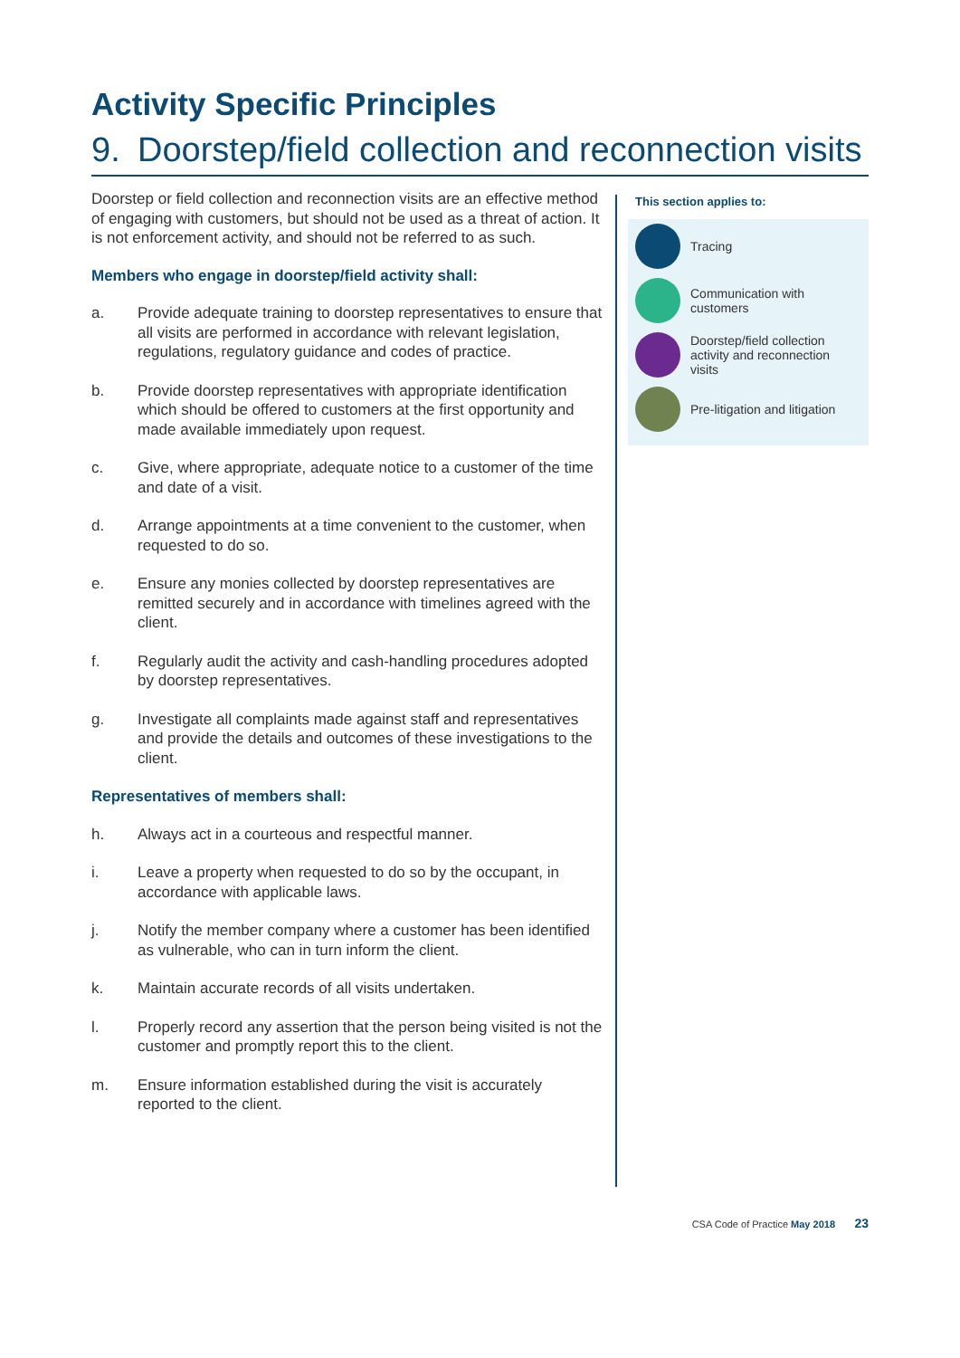Activity Specific Principles
9. Doorstep/field collection and reconnection visits
Doorstep or field collection and reconnection visits are an effective method of engaging with customers, but should not be used as a threat of action. It is not enforcement activity, and should not be referred to as such.
Members who engage in doorstep/field activity shall:
a. Provide adequate training to doorstep representatives to ensure that all visits are performed in accordance with relevant legislation, regulations, regulatory guidance and codes of practice.
b. Provide doorstep representatives with appropriate identification which should be offered to customers at the first opportunity and made available immediately upon request.
c. Give, where appropriate, adequate notice to a customer of the time and date of a visit.
d. Arrange appointments at a time convenient to the customer, when requested to do so.
e. Ensure any monies collected by doorstep representatives are remitted securely and in accordance with timelines agreed with the client.
f. Regularly audit the activity and cash-handling procedures adopted by doorstep representatives.
g. Investigate all complaints made against staff and representatives and provide the details and outcomes of these investigations to the client.
Representatives of members shall:
h. Always act in a courteous and respectful manner.
i. Leave a property when requested to do so by the occupant, in accordance with applicable laws.
j. Notify the member company where a customer has been identified as vulnerable, who can in turn inform the client.
k. Maintain accurate records of all visits undertaken.
l. Properly record any assertion that the person being visited is not the customer and promptly report this to the client.
m. Ensure information established during the visit is accurately reported to the client.
This section applies to:
Tracing
Communication with customers
Doorstep/field collection activity and reconnection visits
Pre-litigation and litigation
CSA Code of Practice May 2018 23